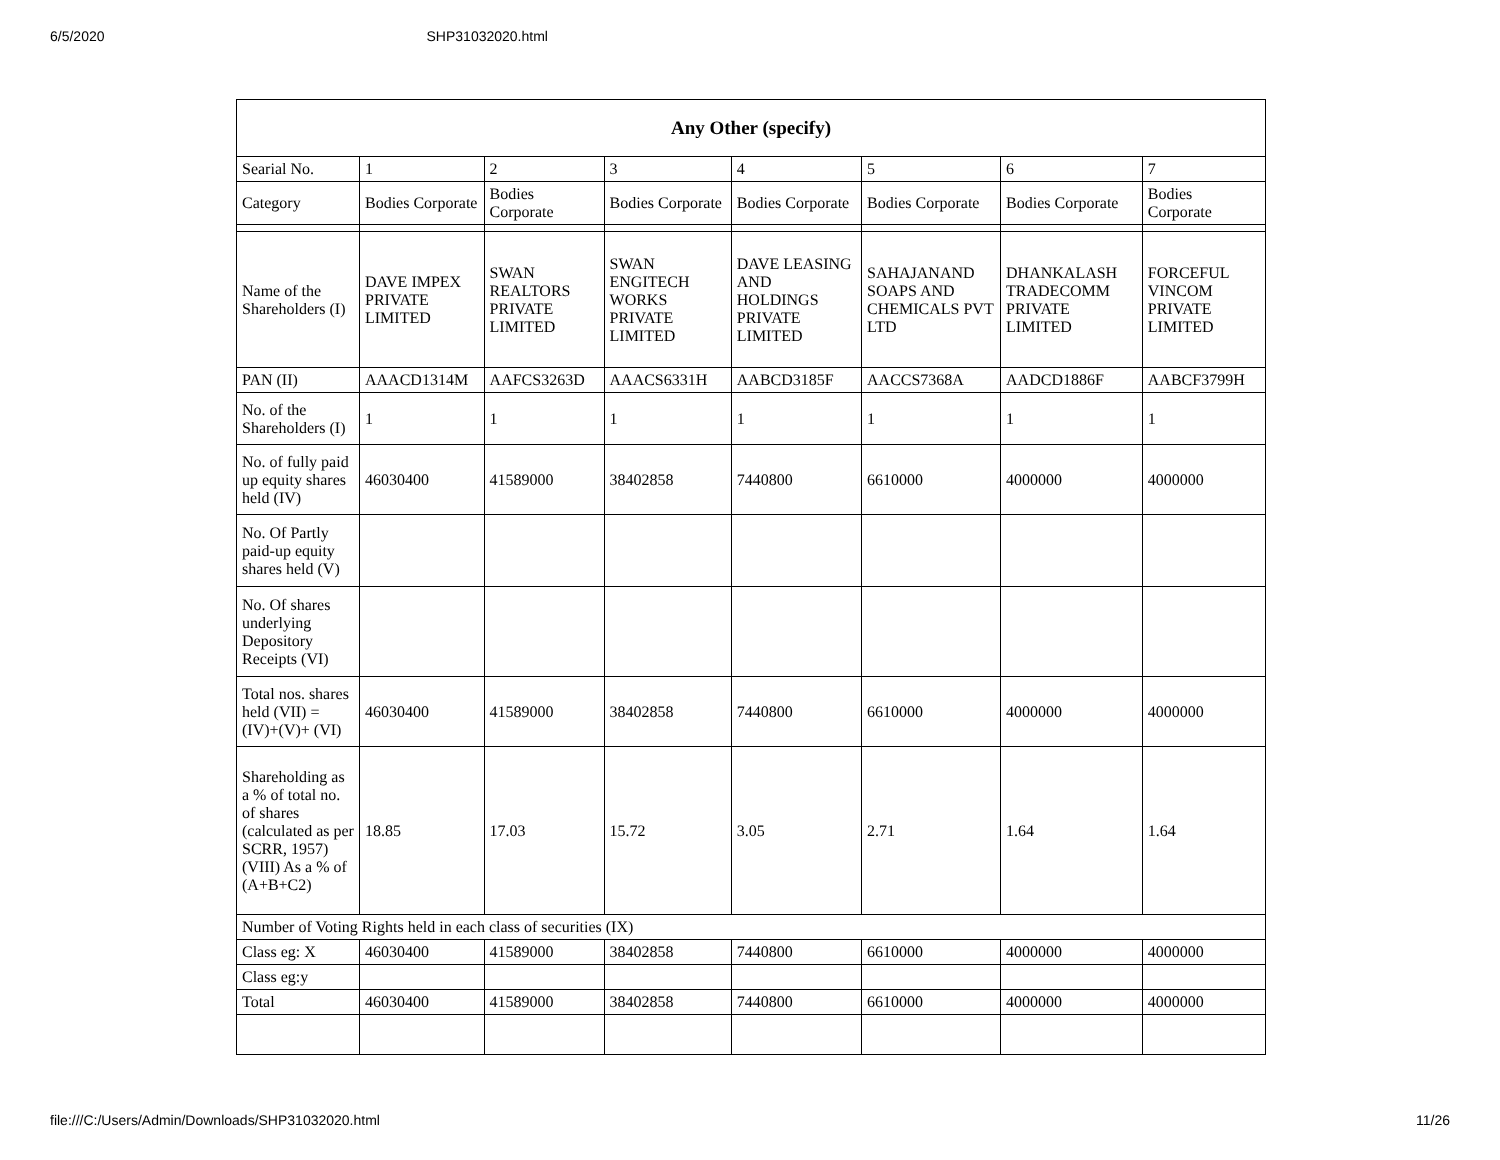6/5/2020 SHP31032020.html
| Any Other (specify) | | | | | | | |
| --- | --- | --- | --- | --- | --- | --- | --- |
| Searial No. | 1 | 2 | 3 | 4 | 5 | 6 | 7 |
| Category | Bodies Corporate | Bodies Corporate | Bodies Corporate | Bodies Corporate | Bodies Corporate | Bodies Corporate | Bodies Corporate |
| Name of the Shareholders (I) | DAVE IMPEX PRIVATE LIMITED | SWAN REALTORS PRIVATE LIMITED | SWAN ENGITECH WORKS PRIVATE LIMITED | DAVE LEASING AND HOLDINGS PRIVATE LIMITED | SAHAJANAND SOAPS AND CHEMICALS PVT LTD | DHANKALASH TRADECOMM PRIVATE LIMITED | FORCEFUL VINCOM PRIVATE LIMITED |
| PAN (II) | AAACD1314M | AAFCS3263D | AAACS6331H | AABCD3185F | AACCS7368A | AADCD1886F | AABCF3799H |
| No. of the Shareholders (I) | 1 | 1 | 1 | 1 | 1 | 1 | 1 |
| No. of fully paid up equity shares held (IV) | 46030400 | 41589000 | 38402858 | 7440800 | 6610000 | 4000000 | 4000000 |
| No. Of Partly paid-up equity shares held (V) | | | | | | | |
| No. Of shares underlying Depository Receipts (VI) | | | | | | | |
| Total nos. shares held (VII) = (IV)+(V)+ (VI) | 46030400 | 41589000 | 38402858 | 7440800 | 6610000 | 4000000 | 4000000 |
| Shareholding as a % of total no. of shares (calculated as per SCRR, 1957) (VIII) As a % of (A+B+C2) | 18.85 | 17.03 | 15.72 | 3.05 | 2.71 | 1.64 | 1.64 |
| Number of Voting Rights held in each class of securities (IX) | | | | | | | |
| Class eg: X | 46030400 | 41589000 | 38402858 | 7440800 | 6610000 | 4000000 | 4000000 |
| Class eg:y | | | | | | | |
| Total | 46030400 | 41589000 | 38402858 | 7440800 | 6610000 | 4000000 | 4000000 |
file:///C:/Users/Admin/Downloads/SHP31032020.html 11/26